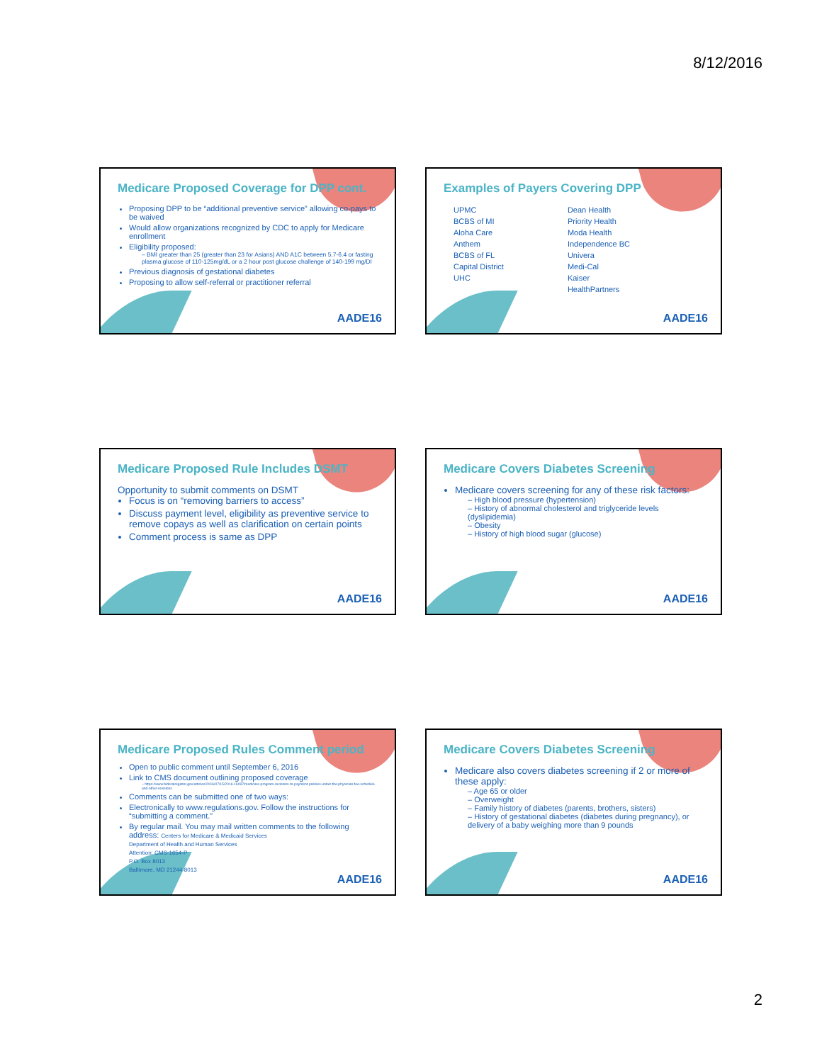8/12/2016
Medicare Proposed Coverage for DPP cont.
Proposing DPP to be “additional preventive service” allowing co-pays to be waived
Would allow organizations recognized by CDC to apply for Medicare enrollment
Eligibility proposed:
– BMI greater than 25 (greater than 23 for Asians) AND A1C between 5.7-6.4 or fasting plasma glucose of 110-125mg/dL or a 2 hour post glucose challenge of 140-199 mg/Dl
Previous diagnosis of gestational diabetes
Proposing to allow self-referral or practitioner referral
AADE16
Examples of Payers Covering DPP
UPMC
BCBS of MI
Aloha Care
Anthem
BCBS of FL
Capital District
UHC
Dean Health
Priority Health
Moda Health
Independence BC
Univera
Medi-Cal
Kaiser
HealthPartners
AADE16
Medicare Proposed Rule Includes DSMT
Opportunity to submit comments on DSMT
Focus is on “removing barriers to access”
Discuss payment level, eligibility as preventive service to remove copays as well as clarification on certain points
Comment process is same as DPP
AADE16
Medicare Covers Diabetes Screening
Medicare covers screening for any of these risk factors:
– High blood pressure (hypertension)
– History of abnormal cholesterol and triglyceride levels (dyslipidemia)
– Obesity
– History of high blood sugar (glucose)
AADE16
Medicare Proposed Rules Comment period
Open to public comment until September 6, 2016
Link to CMS document outlining proposed coverage
– https://www.federalregister.gov/articles/2016/07/15/2016-16097/medicare-program-revisions-to-payment-policies-under-the-physician-fee-schedule-and-other-revisions
Comments can be submitted one of two ways:
Electronically to www.regulations.gov. Follow the instructions for “submitting a comment.”
By regular mail. You may mail written comments to the following address: Centers for Medicare & Medicaid Services
Department of Health and Human Services
Attention: CMS-1654-P
P.O. Box 8013
Baltimore, MD 21244-8013
AADE16
Medicare Covers Diabetes Screening
Medicare also covers diabetes screening if 2 or more of these apply:
– Age 65 or older
– Overweight
– Family history of diabetes (parents, brothers, sisters)
– History of gestational diabetes (diabetes during pregnancy), or delivery of a baby weighing more than 9 pounds
AADE16
2